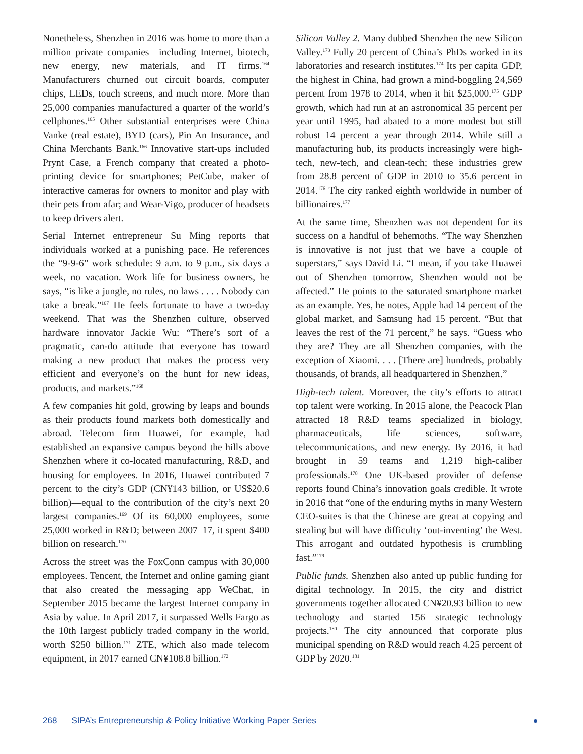Nonetheless, Shenzhen in 2016 was home to more than a million private companies—including Internet, biotech, new energy, new materials, and IT firms.<sup>164</sup> Manufacturers churned out circuit boards, computer chips, LEDs, touch screens, and much more. More than 25,000 companies manufactured a quarter of the world’s cellphones.<sup>165</sup> Other substantial enterprises were China Vanke (real estate), BYD (cars), Pin An Insurance, and China Merchants Bank.<sup>166</sup> Innovative start-ups included Prynt Case, a French company that created a photo-printing device for smartphones; PetCube, maker of interactive cameras for owners to monitor and play with their pets from afar; and Wear-Vigo, producer of headsets to keep drivers alert.
Serial Internet entrepreneur Su Ming reports that individuals worked at a punishing pace. He references the “9-9-6” work schedule: 9 a.m. to 9 p.m., six days a week, no vacation. Work life for business owners, he says, “is like a jungle, no rules, no laws . . . . Nobody can take a break.”<sup>167</sup> He feels fortunate to have a two-day weekend. That was the Shenzhen culture, observed hardware innovator Jackie Wu: “There’s sort of a pragmatic, can-do attitude that everyone has toward making a new product that makes the process very efficient and everyone’s on the hunt for new ideas, products, and markets.”<sup>168</sup>
A few companies hit gold, growing by leaps and bounds as their products found markets both domestically and abroad. Telecom firm Huawei, for example, had established an expansive campus beyond the hills above Shenzhen where it co-located manufacturing, R&D, and housing for employees. In 2016, Huawei contributed 7 percent to the city’s GDP (CN¥143 billion, or US$20.6 billion)—equal to the contribution of the city’s next 20 largest companies.<sup>169</sup> Of its 60,000 employees, some 25,000 worked in R&D; between 2007–17, it spent $400 billion on research.<sup>170</sup>
Across the street was the FoxConn campus with 30,000 employees. Tencent, the Internet and online gaming giant that also created the messaging app WeChat, in September 2015 became the largest Internet company in Asia by value. In April 2017, it surpassed Wells Fargo as the 10th largest publicly traded company in the world, worth $250 billion.<sup>171</sup> ZTE, which also made telecom equipment, in 2017 earned CN¥108.8 billion.<sup>172</sup>
Silicon Valley 2. Many dubbed Shenzhen the new Silicon Valley.<sup>173</sup> Fully 20 percent of China’s PhDs worked in its laboratories and research institutes.<sup>174</sup> Its per capita GDP, the highest in China, had grown a mind-boggling 24,569 percent from 1978 to 2014, when it hit $25,000.<sup>175</sup> GDP growth, which had run at an astronomical 35 percent per year until 1995, had abated to a more modest but still robust 14 percent a year through 2014. While still a manufacturing hub, its products increasingly were high-tech, new-tech, and clean-tech; these industries grew from 28.8 percent of GDP in 2010 to 35.6 percent in 2014.<sup>176</sup> The city ranked eighth worldwide in number of billionaires.<sup>177</sup>
At the same time, Shenzhen was not dependent for its success on a handful of behemoths. “The way Shenzhen is innovative is not just that we have a couple of superstars,” says David Li. “I mean, if you take Huawei out of Shenzhen tomorrow, Shenzhen would not be affected.” He points to the saturated smartphone market as an example. Yes, he notes, Apple had 14 percent of the global market, and Samsung had 15 percent. “But that leaves the rest of the 71 percent,” he says. “Guess who they are? They are all Shenzhen companies, with the exception of Xiaomi. . . . [There are] hundreds, probably thousands, of brands, all headquartered in Shenzhen.”
High-tech talent. Moreover, the city’s efforts to attract top talent were working. In 2015 alone, the Peacock Plan attracted 18 R&D teams specialized in biology, pharmaceuticals, life sciences, software, telecommunications, and new energy. By 2016, it had brought in 59 teams and 1,219 high-caliber professionals.<sup>178</sup> One UK-based provider of defense reports found China’s innovation goals credible. It wrote in 2016 that “one of the enduring myths in many Western CEO-suites is that the Chinese are great at copying and stealing but will have difficulty ‘out-inventing’ the West. This arrogant and outdated hypothesis is crumbling fast.”<sup>179</sup>
Public funds. Shenzhen also anted up public funding for digital technology. In 2015, the city and district governments together allocated CN¥20.93 billion to new technology and started 156 strategic technology projects.<sup>180</sup> The city announced that corporate plus municipal spending on R&D would reach 4.25 percent of GDP by 2020.<sup>181</sup>
268 SIPA’s Entrepreneurship & Policy Initiative Working Paper Series